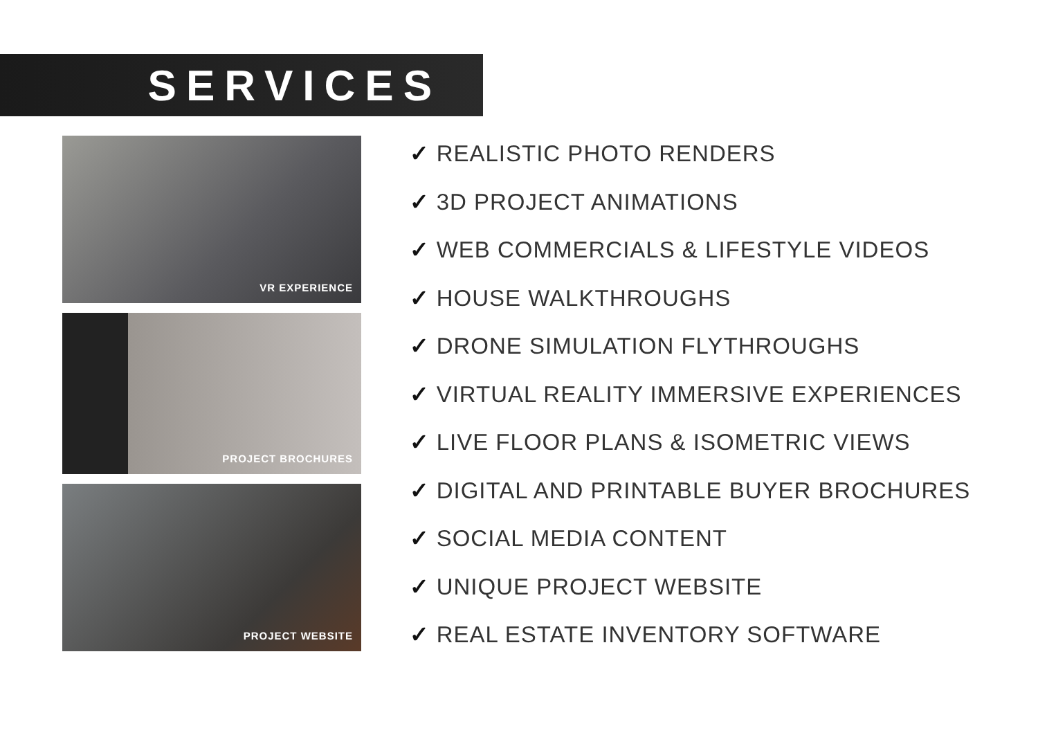SERVICES
VR EXPERIENCE
PROJECT BROCHURES
PROJECT WEBSITE
✓ REALISTIC PHOTO RENDERS
✓ 3D PROJECT ANIMATIONS
✓ WEB COMMERCIALS & LIFESTYLE VIDEOS
✓ HOUSE WALKTHROUGHS
✓ DRONE SIMULATION FLYTHROUGHS
✓ VIRTUAL REALITY IMMERSIVE EXPERIENCES
✓ LIVE FLOOR PLANS & ISOMETRIC VIEWS
✓ DIGITAL AND PRINTABLE BUYER BROCHURES
✓ SOCIAL MEDIA CONTENT
✓ UNIQUE PROJECT WEBSITE
✓ REAL ESTATE INVENTORY SOFTWARE